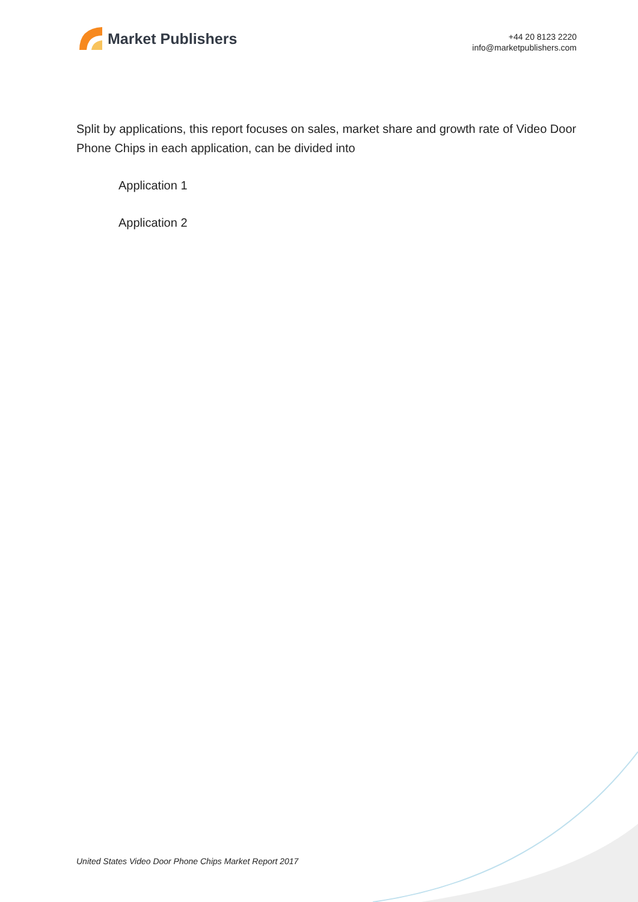Market Publishers
+44 20 8123 2220
info@marketpublishers.com
Split by applications, this report focuses on sales, market share and growth rate of Video Door Phone Chips in each application, can be divided into
Application 1
Application 2
United States Video Door Phone Chips Market Report 2017